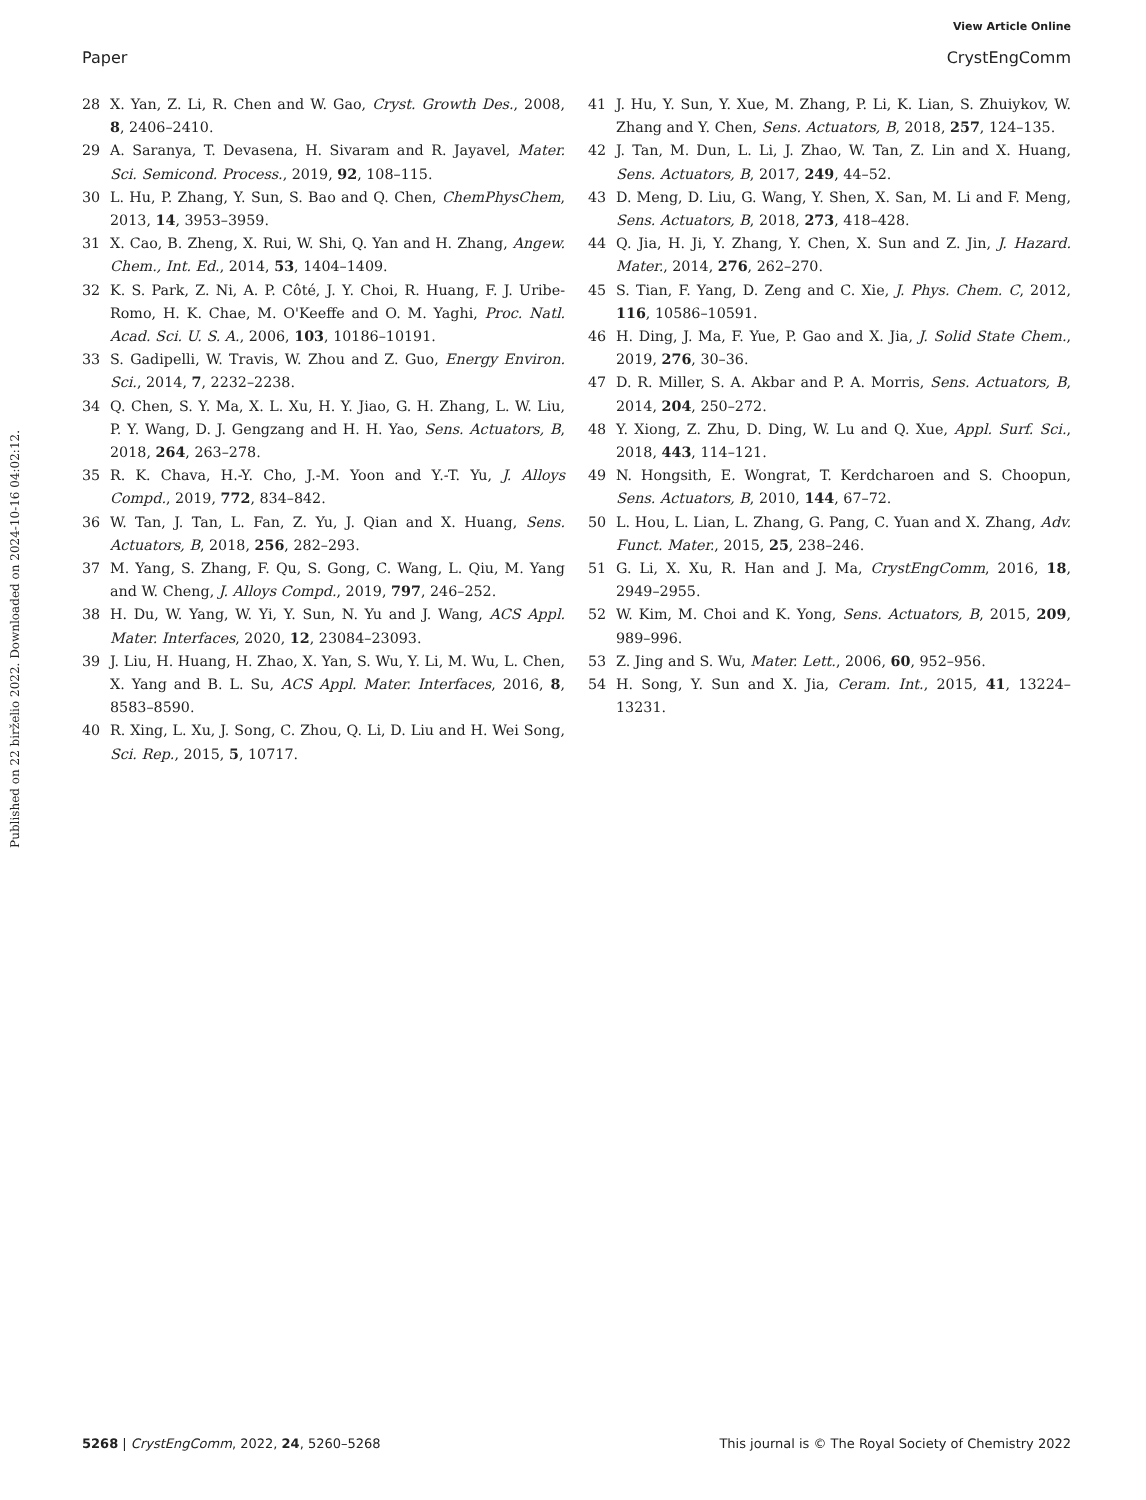View Article Online
Paper CrystEngComm
Published on 22 birželio 2022. Downloaded on 2024-10-16 04:02:12.
28 X. Yan, Z. Li, R. Chen and W. Gao, Cryst. Growth Des., 2008, 8, 2406–2410.
29 A. Saranya, T. Devasena, H. Sivaram and R. Jayavel, Mater. Sci. Semicond. Process., 2019, 92, 108–115.
30 L. Hu, P. Zhang, Y. Sun, S. Bao and Q. Chen, ChemPhysChem, 2013, 14, 3953–3959.
31 X. Cao, B. Zheng, X. Rui, W. Shi, Q. Yan and H. Zhang, Angew. Chem., Int. Ed., 2014, 53, 1404–1409.
32 K. S. Park, Z. Ni, A. P. Côté, J. Y. Choi, R. Huang, F. J. Uribe-Romo, H. K. Chae, M. O'Keeffe and O. M. Yaghi, Proc. Natl. Acad. Sci. U. S. A., 2006, 103, 10186–10191.
33 S. Gadipelli, W. Travis, W. Zhou and Z. Guo, Energy Environ. Sci., 2014, 7, 2232–2238.
34 Q. Chen, S. Y. Ma, X. L. Xu, H. Y. Jiao, G. H. Zhang, L. W. Liu, P. Y. Wang, D. J. Gengzang and H. H. Yao, Sens. Actuators, B, 2018, 264, 263–278.
35 R. K. Chava, H.-Y. Cho, J.-M. Yoon and Y.-T. Yu, J. Alloys Compd., 2019, 772, 834–842.
36 W. Tan, J. Tan, L. Fan, Z. Yu, J. Qian and X. Huang, Sens. Actuators, B, 2018, 256, 282–293.
37 M. Yang, S. Zhang, F. Qu, S. Gong, C. Wang, L. Qiu, M. Yang and W. Cheng, J. Alloys Compd., 2019, 797, 246–252.
38 H. Du, W. Yang, W. Yi, Y. Sun, N. Yu and J. Wang, ACS Appl. Mater. Interfaces, 2020, 12, 23084–23093.
39 J. Liu, H. Huang, H. Zhao, X. Yan, S. Wu, Y. Li, M. Wu, L. Chen, X. Yang and B. L. Su, ACS Appl. Mater. Interfaces, 2016, 8, 8583–8590.
40 R. Xing, L. Xu, J. Song, C. Zhou, Q. Li, D. Liu and H. Wei Song, Sci. Rep., 2015, 5, 10717.
41 J. Hu, Y. Sun, Y. Xue, M. Zhang, P. Li, K. Lian, S. Zhuiykov, W. Zhang and Y. Chen, Sens. Actuators, B, 2018, 257, 124–135.
42 J. Tan, M. Dun, L. Li, J. Zhao, W. Tan, Z. Lin and X. Huang, Sens. Actuators, B, 2017, 249, 44–52.
43 D. Meng, D. Liu, G. Wang, Y. Shen, X. San, M. Li and F. Meng, Sens. Actuators, B, 2018, 273, 418–428.
44 Q. Jia, H. Ji, Y. Zhang, Y. Chen, X. Sun and Z. Jin, J. Hazard. Mater., 2014, 276, 262–270.
45 S. Tian, F. Yang, D. Zeng and C. Xie, J. Phys. Chem. C, 2012, 116, 10586–10591.
46 H. Ding, J. Ma, F. Yue, P. Gao and X. Jia, J. Solid State Chem., 2019, 276, 30–36.
47 D. R. Miller, S. A. Akbar and P. A. Morris, Sens. Actuators, B, 2014, 204, 250–272.
48 Y. Xiong, Z. Zhu, D. Ding, W. Lu and Q. Xue, Appl. Surf. Sci., 2018, 443, 114–121.
49 N. Hongsith, E. Wongrat, T. Kerdcharoen and S. Choopun, Sens. Actuators, B, 2010, 144, 67–72.
50 L. Hou, L. Lian, L. Zhang, G. Pang, C. Yuan and X. Zhang, Adv. Funct. Mater., 2015, 25, 238–246.
51 G. Li, X. Xu, R. Han and J. Ma, CrystEngComm, 2016, 18, 2949–2955.
52 W. Kim, M. Choi and K. Yong, Sens. Actuators, B, 2015, 209, 989–996.
53 Z. Jing and S. Wu, Mater. Lett., 2006, 60, 952–956.
54 H. Song, Y. Sun and X. Jia, Ceram. Int., 2015, 41, 13224–13231.
5268 | CrystEngComm, 2022, 24, 5260–5268 This journal is © The Royal Society of Chemistry 2022